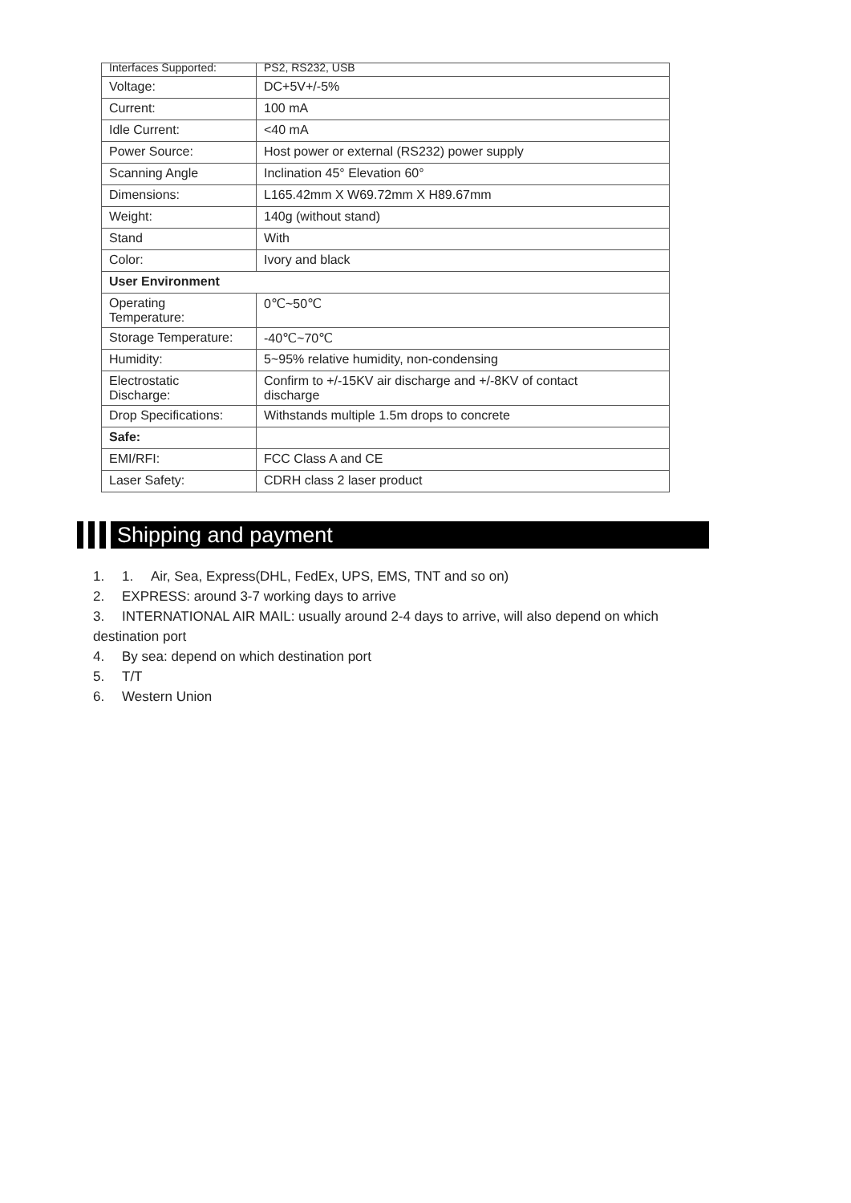| Interfaces Supported: | PS2, RS232, USB |
| Voltage: | DC+5V+/-5% |
| Current: | 100 mA |
| Idle Current: | <40 mA |
| Power Source: | Host power or external (RS232) power supply |
| Scanning Angle | Inclination 45° Elevation 60° |
| Dimensions: | L165.42mm X W69.72mm X H89.67mm |
| Weight: | 140g (without stand) |
| Stand | With |
| Color: | Ivory and black |
| User Environment | |
| Operating Temperature: | 0℃~50℃ |
| Storage Temperature: | -40℃~70℃ |
| Humidity: | 5~95% relative humidity, non-condensing |
| Electrostatic Discharge: | Confirm to +/-15KV air discharge and +/-8KV of contact discharge |
| Drop Specifications: | Withstands multiple 1.5m drops to concrete |
| Safe: | |
| EMI/RFI: | FCC Class A and CE |
| Laser Safety: | CDRH class 2 laser product |
Shipping and payment
1. 1. Air, Sea, Express(DHL, FedEx, UPS, EMS, TNT and so on)
2. EXPRESS: around 3-7 working days to arrive
3. INTERNATIONAL AIR MAIL: usually around 2-4 days to arrive, will also depend on which destination port
4. By sea: depend on which destination port
5. T/T
6. Western Union